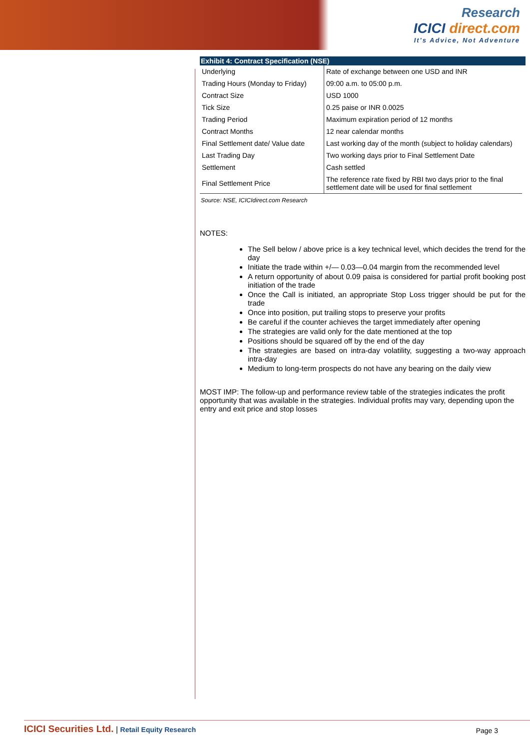Research
ICICI direct.com
It's Advice, Not Adventure
Exhibit 4: Contract Specification (NSE)
| Underlying | Rate of exchange between one USD and INR |
| Trading Hours (Monday to Friday) | 09:00 a.m. to 05:00 p.m. |
| Contract Size | USD 1000 |
| Tick Size | 0.25 paise or INR 0.0025 |
| Trading Period | Maximum expiration period of 12 months |
| Contract Months | 12 near calendar months |
| Final Settlement date/ Value date | Last working day of the month (subject to holiday calendars) |
| Last Trading Day | Two working days prior to Final Settlement Date |
| Settlement | Cash settled |
| Final Settlement Price | The reference rate fixed by RBI two days prior to the final settlement date will be used for final settlement |
Source: NSE, ICICIdirect.com Research
NOTES:
The Sell below / above price is a key technical level, which decides the trend for the day
Initiate the trade within +/— 0.03—0.04 margin from the recommended level
A return opportunity of about 0.09 paisa is considered for partial profit booking post initiation of the trade
Once the Call is initiated, an appropriate Stop Loss trigger should be put for the trade
Once into position, put trailing stops to preserve your profits
Be careful if the counter achieves the target immediately after opening
The strategies are valid only for the date mentioned at the top
Positions should be squared off by the end of the day
The strategies are based on intra-day volatility, suggesting a two-way approach intra-day
Medium to long-term prospects do not have any bearing on the daily view
MOST IMP: The follow-up and performance review table of the strategies indicates the profit opportunity that was available in the strategies. Individual profits may vary, depending upon the entry and exit price and stop losses
ICICI Securities Ltd. | Retail Equity Research
Page 3